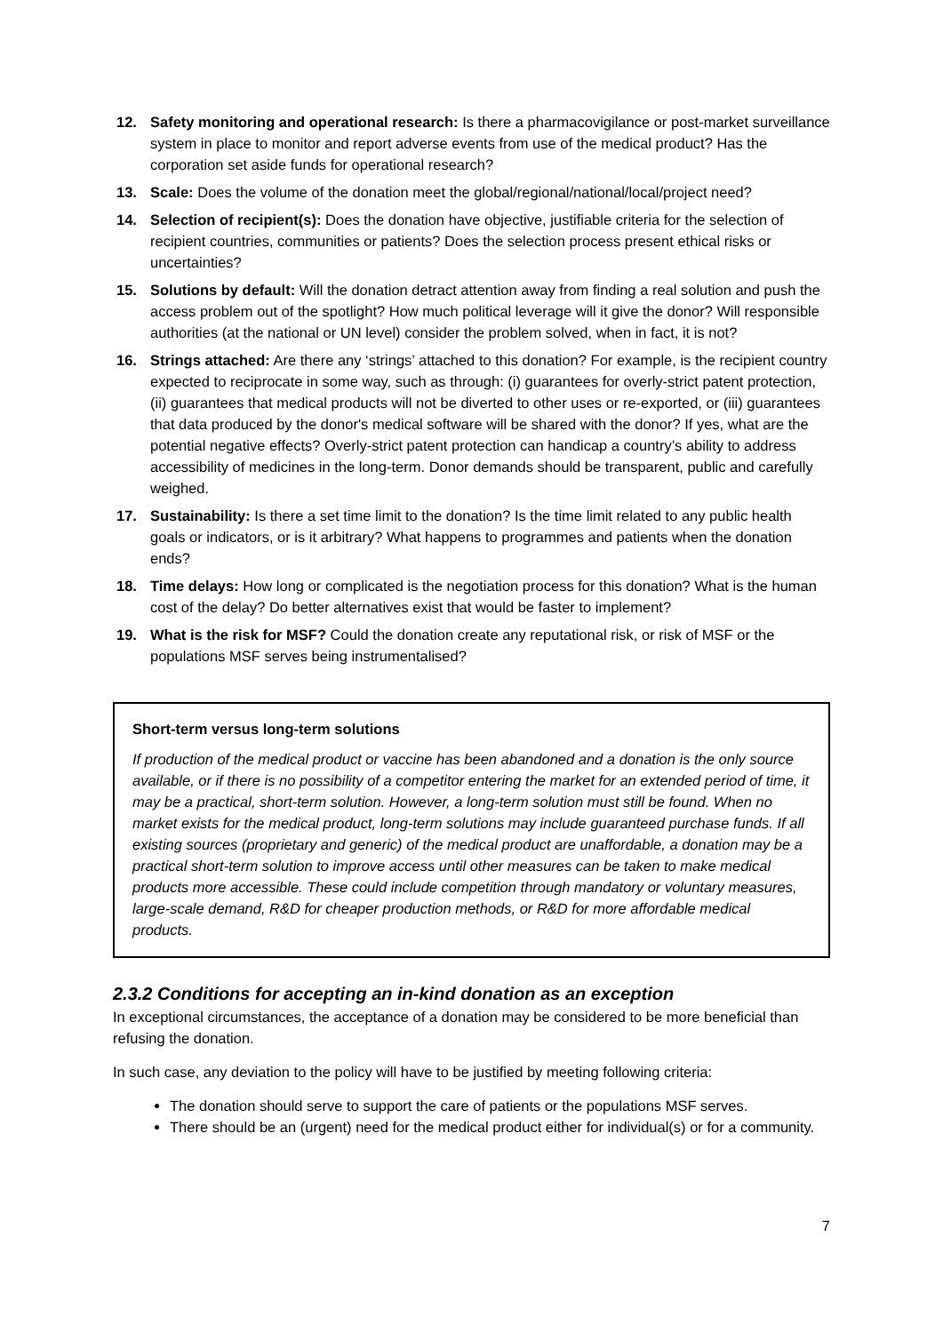12. Safety monitoring and operational research: Is there a pharmacovigilance or post-market surveillance system in place to monitor and report adverse events from use of the medical product? Has the corporation set aside funds for operational research?
13. Scale: Does the volume of the donation meet the global/regional/national/local/project need?
14. Selection of recipient(s): Does the donation have objective, justifiable criteria for the selection of recipient countries, communities or patients? Does the selection process present ethical risks or uncertainties?
15. Solutions by default: Will the donation detract attention away from finding a real solution and push the access problem out of the spotlight? How much political leverage will it give the donor? Will responsible authorities (at the national or UN level) consider the problem solved, when in fact, it is not?
16. Strings attached: Are there any ‘strings’ attached to this donation? For example, is the recipient country expected to reciprocate in some way, such as through: (i) guarantees for overly-strict patent protection, (ii) guarantees that medical products will not be diverted to other uses or re-exported, or (iii) guarantees that data produced by the donor's medical software will be shared with the donor? If yes, what are the potential negative effects? Overly-strict patent protection can handicap a country’s ability to address accessibility of medicines in the long-term. Donor demands should be transparent, public and carefully weighed.
17. Sustainability: Is there a set time limit to the donation? Is the time limit related to any public health goals or indicators, or is it arbitrary? What happens to programmes and patients when the donation ends?
18. Time delays: How long or complicated is the negotiation process for this donation? What is the human cost of the delay? Do better alternatives exist that would be faster to implement?
19. What is the risk for MSF? Could the donation create any reputational risk, or risk of MSF or the populations MSF serves being instrumentalised?
Short-term versus long-term solutions
If production of the medical product or vaccine has been abandoned and a donation is the only source available, or if there is no possibility of a competitor entering the market for an extended period of time, it may be a practical, short-term solution. However, a long-term solution must still be found. When no market exists for the medical product, long-term solutions may include guaranteed purchase funds. If all existing sources (proprietary and generic) of the medical product are unaffordable, a donation may be a practical short-term solution to improve access until other measures can be taken to make medical products more accessible. These could include competition through mandatory or voluntary measures, large-scale demand, R&D for cheaper production methods, or R&D for more affordable medical products.
2.3.2 Conditions for accepting an in-kind donation as an exception
In exceptional circumstances, the acceptance of a donation may be considered to be more beneficial than refusing the donation.
In such case, any deviation to the policy will have to be justified by meeting following criteria:
The donation should serve to support the care of patients or the populations MSF serves.
There should be an (urgent) need for the medical product either for individual(s) or for a community.
7